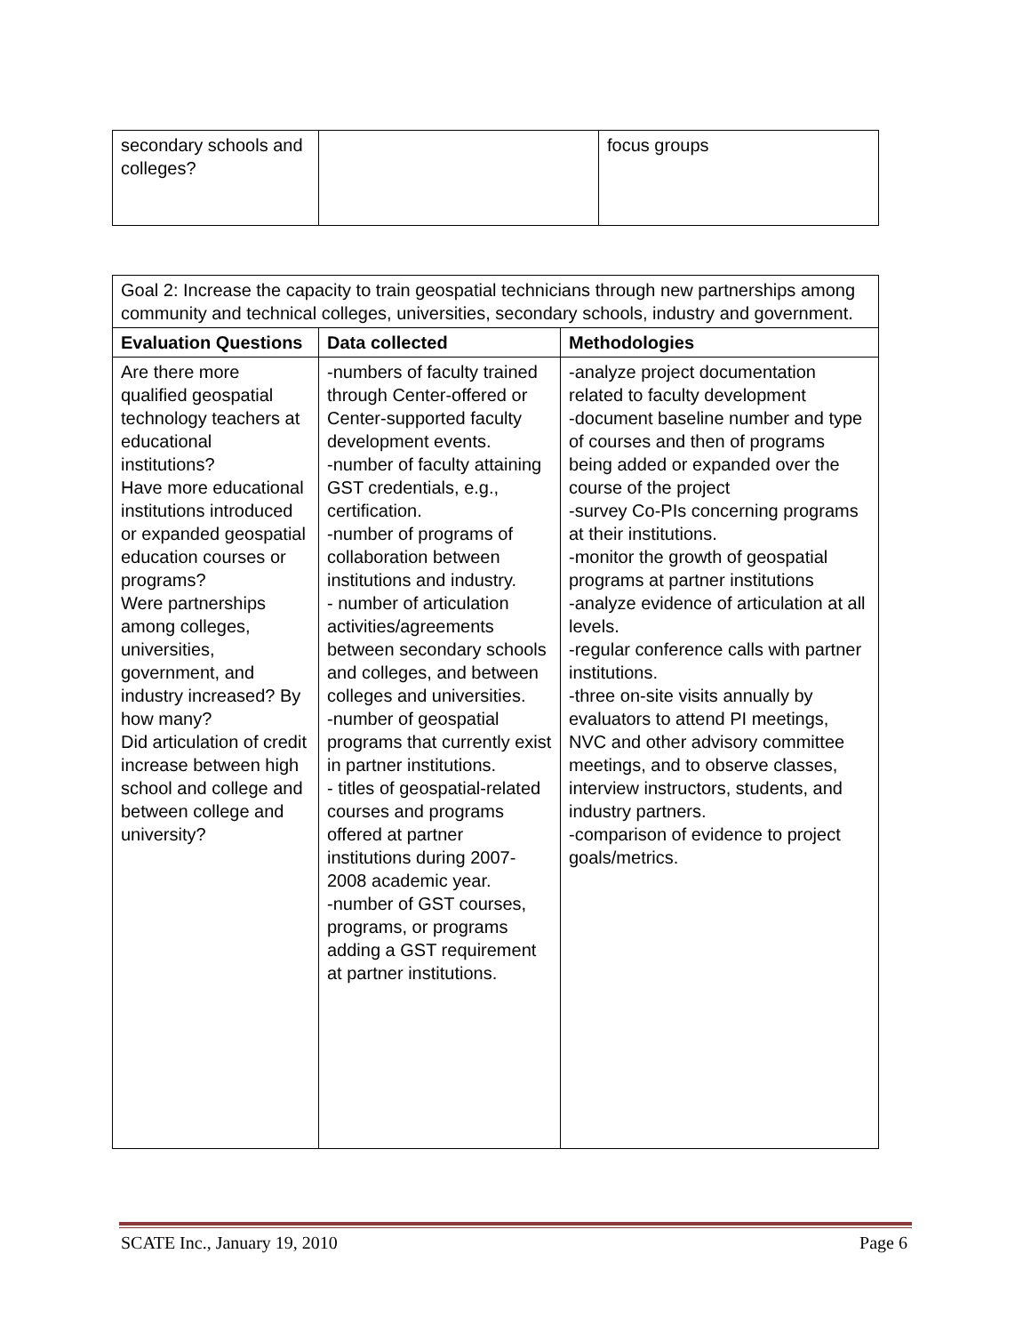| secondary schools and colleges? | | focus groups |
| Goal 2: Increase the capacity to train geospatial technicians through new partnerships among community and technical colleges, universities, secondary schools, industry and government. | | |
| Evaluation Questions | Data collected | Methodologies |
| Are there more qualified geospatial technology teachers at educational institutions? Have more educational institutions introduced or expanded geospatial education courses or programs? Were partnerships among colleges, universities, government, and industry increased? By how many? Did articulation of credit increase between high school and college and between college and university? | -numbers of faculty trained through Center-offered or Center-supported faculty development events. -number of faculty attaining GST credentials, e.g., certification. -number of programs of collaboration between institutions and industry. - number of articulation activities/agreements between secondary schools and colleges, and between colleges and universities. -number of geospatial programs that currently exist in partner institutions. - titles of geospatial-related courses and programs offered at partner institutions during 2007-2008 academic year. -number of GST courses, programs, or programs adding a GST requirement at partner institutions. | -analyze project documentation related to faculty development -document baseline number and type of courses and then of programs being added or expanded over the course of the project -survey Co-PIs concerning programs at their institutions. -monitor the growth of geospatial programs at partner institutions -analyze evidence of articulation at all levels. -regular conference calls with partner institutions. -three on-site visits annually by evaluators to attend PI meetings, NVC and other advisory committee meetings, and to observe classes, interview instructors, students, and industry partners. -comparison of evidence to project goals/metrics. |
SCATE Inc., January 19, 2010 Page 6